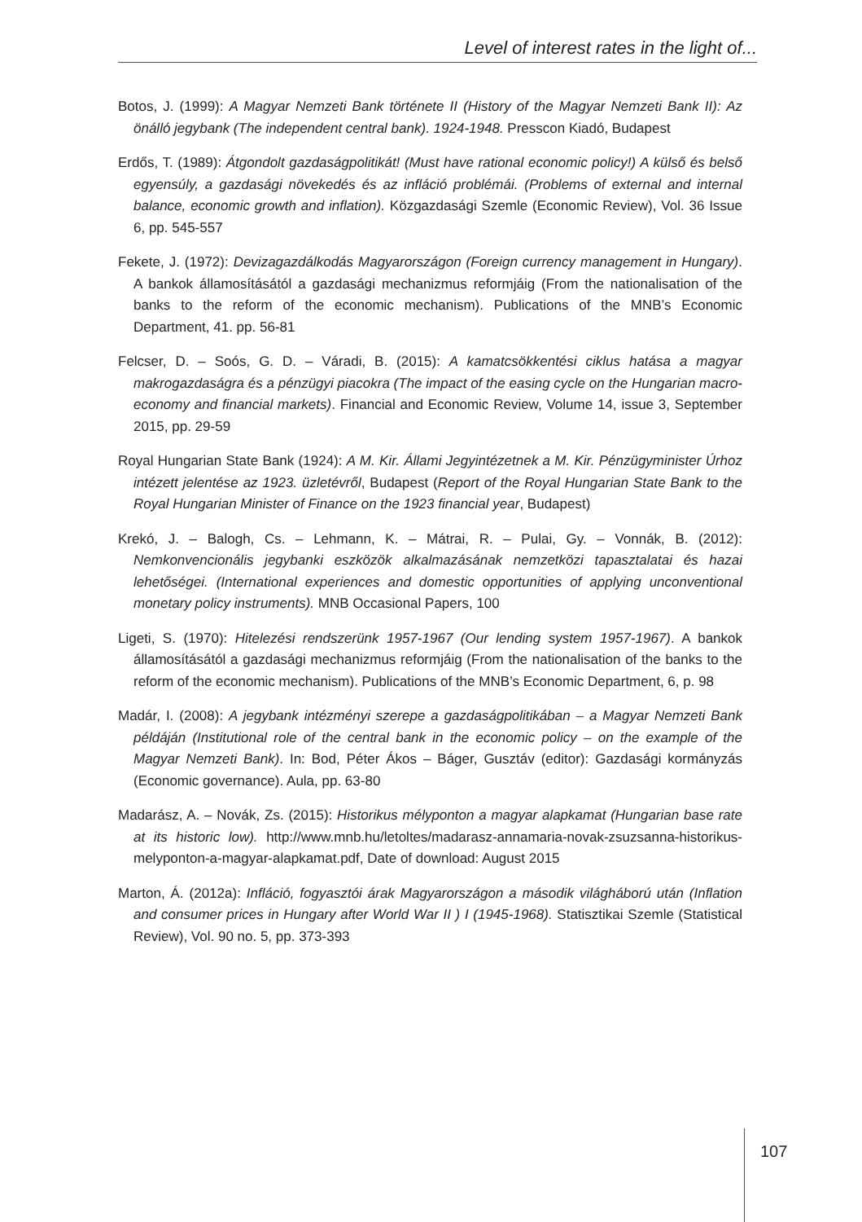Level of interest rates in the light of...
Botos, J. (1999): A Magyar Nemzeti Bank története II (History of the Magyar Nemzeti Bank II): Az önálló jegybank (The independent central bank). 1924-1948. Presscon Kiadó, Budapest
Erdős, T. (1989): Átgondolt gazdaságpolitikát! (Must have rational economic policy!) A külső és belső egyensúly, a gazdasági növekedés és az infláció problémái. (Problems of external and internal balance, economic growth and inflation). Közgazdasági Szemle (Economic Review), Vol. 36 Issue 6, pp. 545-557
Fekete, J. (1972): Devizagazdálkodás Magyarországon (Foreign currency management in Hungary). A bankok államosításától a gazdasági mechanizmus reformjáig (From the nationalisation of the banks to the reform of the economic mechanism). Publications of the MNB’s Economic Department, 41. pp. 56-81
Felcser, D. – Soós, G. D. – Váradi, B. (2015): A kamatcsökkentési ciklus hatása a magyar makrogazdaságra és a pénzügyi piacokra (The impact of the easing cycle on the Hungarian macro-economy and financial markets). Financial and Economic Review, Volume 14, issue 3, September 2015, pp. 29-59
Royal Hungarian State Bank (1924): A M. Kir. Állami Jegyintézetnek a M. Kir. Pénzügyminister Úrhoz intézett jelentése az 1923. üzletévről, Budapest (Report of the Royal Hungarian State Bank to the Royal Hungarian Minister of Finance on the 1923 financial year, Budapest)
Krekó, J. – Balogh, Cs. – Lehmann, K. – Mátrai, R. – Pulai, Gy. – Vonnák, B. (2012): Nemkonvencionális jegybanki eszközök alkalmazásának nemzetközi tapasztalatai és hazai lehetőségei. (International experiences and domestic opportunities of applying unconventional monetary policy instruments). MNB Occasional Papers, 100
Ligeti, S. (1970): Hitelezési rendszerünk 1957-1967 (Our lending system 1957-1967). A bankok államosításától a gazdasági mechanizmus reformjáig (From the nationalisation of the banks to the reform of the economic mechanism). Publications of the MNB’s Economic Department, 6, p. 98
Madár, I. (2008): A jegybank intézményi szerepe a gazdaságpolitikában – a Magyar Nemzeti Bank példáján (Institutional role of the central bank in the economic policy – on the example of the Magyar Nemzeti Bank). In: Bod, Péter Ákos – Báger, Gusztáv (editor): Gazdasági kormányzás (Economic governance). Aula, pp. 63-80
Madarász, A. – Novák, Zs. (2015): Historikus mélyponton a magyar alapkamat (Hungarian base rate at its historic low). http://www.mnb.hu/letoltes/madarasz-annamaria-novak-zsuzsanna-historikus-melyponton-a-magyar-alapkamat.pdf, Date of download: August 2015
Marton, Á. (2012a): Infláció, fogyasztói árak Magyarországon a második világháború után (Inflation and consumer prices in Hungary after World War II ) I (1945-1968). Statisztikai Szemle (Statistical Review), Vol. 90 no. 5, pp. 373-393
107